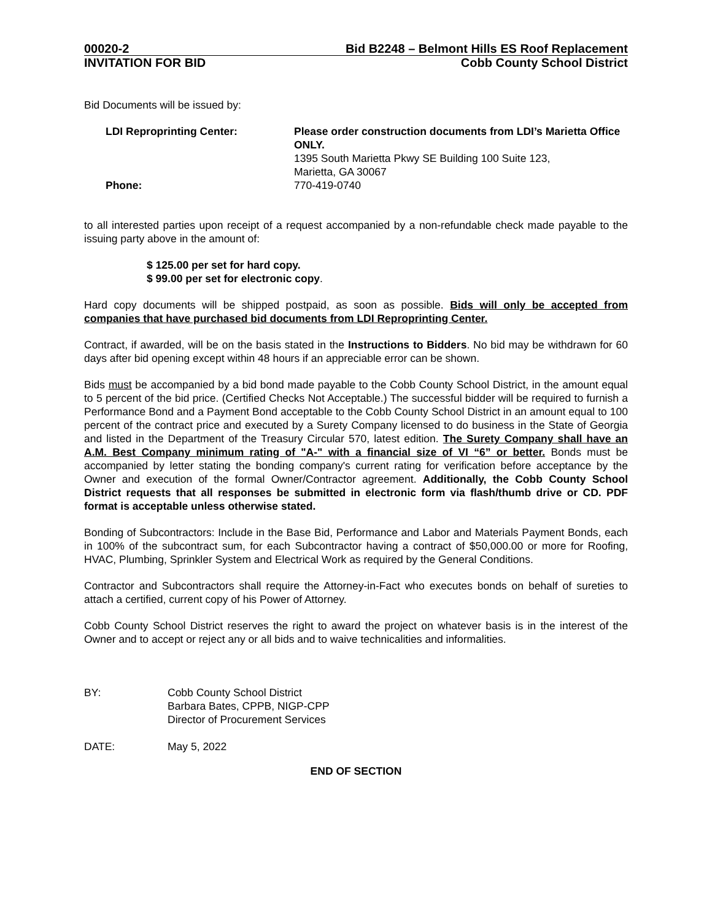00020-2 Bid B2248 – Belmont Hills ES Roof Replacement
INVITATION FOR BID Cobb County School District
Bid Documents will be issued by:
LDI Reproprinting Center: Please order construction documents from LDI’s Marietta Office ONLY.
1395 South Marietta Pkwy SE Building 100 Suite 123,
Marietta, GA 30067
Phone: 770-419-0740
to all interested parties upon receipt of a request accompanied by a non-refundable check made payable to the issuing party above in the amount of:
$ 125.00 per set for hard copy.
$ 99.00 per set for electronic copy.
Hard copy documents will be shipped postpaid, as soon as possible. Bids will only be accepted from companies that have purchased bid documents from LDI Reproprinting Center.
Contract, if awarded, will be on the basis stated in the Instructions to Bidders. No bid may be withdrawn for 60 days after bid opening except within 48 hours if an appreciable error can be shown.
Bids must be accompanied by a bid bond made payable to the Cobb County School District, in the amount equal to 5 percent of the bid price. (Certified Checks Not Acceptable.) The successful bidder will be required to furnish a Performance Bond and a Payment Bond acceptable to the Cobb County School District in an amount equal to 100 percent of the contract price and executed by a Surety Company licensed to do business in the State of Georgia and listed in the Department of the Treasury Circular 570, latest edition. The Surety Company shall have an A.M. Best Company minimum rating of "A-" with a financial size of VI “6” or better. Bonds must be accompanied by letter stating the bonding company's current rating for verification before acceptance by the Owner and execution of the formal Owner/Contractor agreement. Additionally, the Cobb County School District requests that all responses be submitted in electronic form via flash/thumb drive or CD. PDF format is acceptable unless otherwise stated.
Bonding of Subcontractors: Include in the Base Bid, Performance and Labor and Materials Payment Bonds, each in 100% of the subcontract sum, for each Subcontractor having a contract of $50,000.00 or more for Roofing, HVAC, Plumbing, Sprinkler System and Electrical Work as required by the General Conditions.
Contractor and Subcontractors shall require the Attorney-in-Fact who executes bonds on behalf of sureties to attach a certified, current copy of his Power of Attorney.
Cobb County School District reserves the right to award the project on whatever basis is in the interest of the Owner and to accept or reject any or all bids and to waive technicalities and informalities.
BY: Cobb County School District
Barbara Bates, CPPB, NIGP-CPP
Director of Procurement Services
DATE: May 5, 2022
END OF SECTION